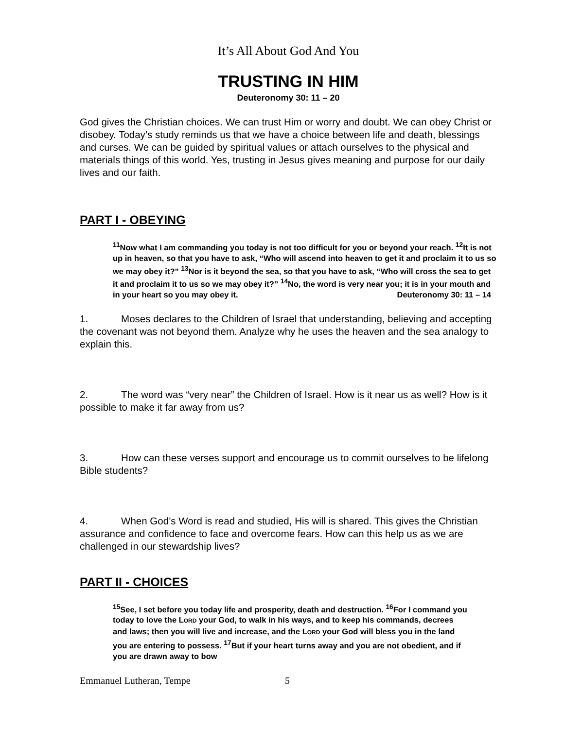It’s All About God And You
TRUSTING IN HIM
Deuteronomy 30: 11 – 20
God gives the Christian choices. We can trust Him or worry and doubt. We can obey Christ or disobey. Today’s study reminds us that we have a choice between life and death, blessings and curses. We can be guided by spiritual values or attach ourselves to the physical and materials things of this world. Yes, trusting in Jesus gives meaning and purpose for our daily lives and our faith.
PART I - OBEYING
<sup>11</sup> Now what I am commanding you today is not too difficult for you or beyond your reach. <sup>12</sup>It is not up in heaven, so that you have to ask, “Who will ascend into heaven to get it and proclaim it to us so we may obey it?” <sup>13</sup>Nor is it beyond the sea, so that you have to ask, “Who will cross the sea to get it and proclaim it to us so we may obey it?” <sup>14</sup>No, the word is very near you; it is in your mouth and in your heart so you may obey it. Deuteronomy 30: 11 – 14
1. Moses declares to the Children of Israel that understanding, believing and accepting the covenant was not beyond them. Analyze why he uses the heaven and the sea analogy to explain this.
2. The word was “very near” the Children of Israel. How is it near us as well? How is it possible to make it far away from us?
3. How can these verses support and encourage us to commit ourselves to be lifelong Bible students?
4. When God’s Word is read and studied, His will is shared. This gives the Christian assurance and confidence to face and overcome fears. How can this help us as we are challenged in our stewardship lives?
PART II - CHOICES
<sup>15</sup> See, I set before you today life and prosperity, death and destruction. <sup>16</sup>For I command you today to love the LORD your God, to walk in his ways, and to keep his commands, decrees and laws; then you will live and increase, and the LORD your God will bless you in the land you are entering to possess. <sup>17</sup>But if your heart turns away and you are not obedient, and if you are drawn away to bow
Emmanuel Lutheran, Tempe 5